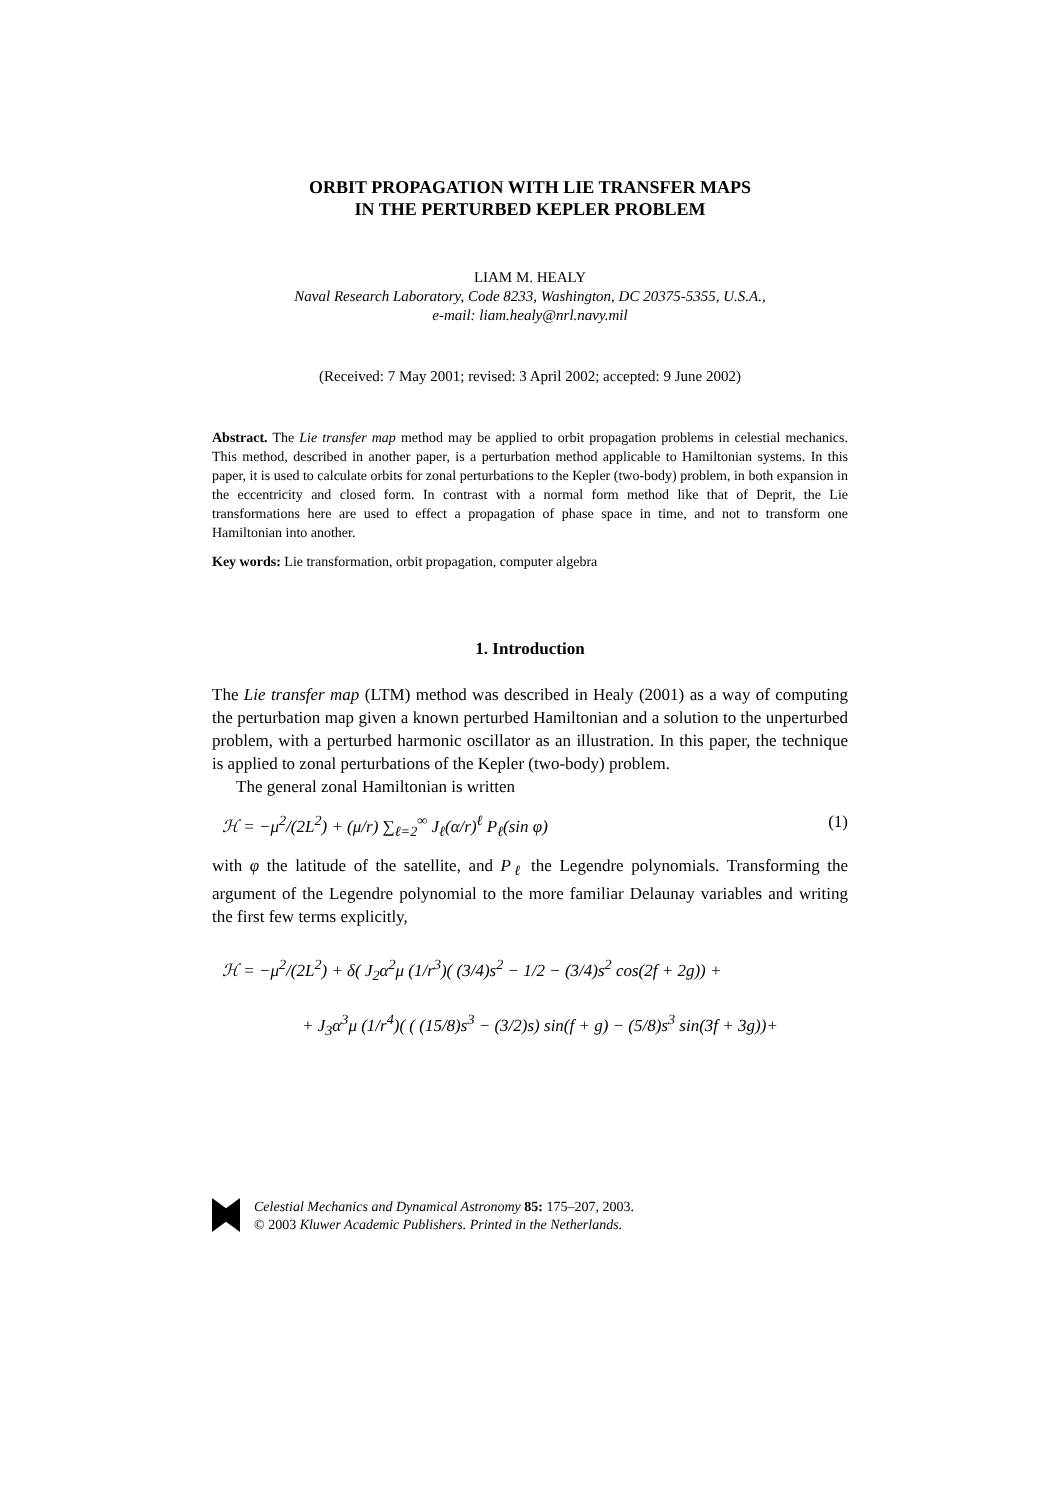ORBIT PROPAGATION WITH LIE TRANSFER MAPS
IN THE PERTURBED KEPLER PROBLEM
LIAM M. HEALY
Naval Research Laboratory, Code 8233, Washington, DC 20375-5355, U.S.A.,
e-mail: liam.healy@nrl.navy.mil
(Received: 7 May 2001; revised: 3 April 2002; accepted: 9 June 2002)
Abstract. The Lie transfer map method may be applied to orbit propagation problems in celestial mechanics. This method, described in another paper, is a perturbation method applicable to Hamiltonian systems. In this paper, it is used to calculate orbits for zonal perturbations to the Kepler (two-body) problem, in both expansion in the eccentricity and closed form. In contrast with a normal form method like that of Deprit, the Lie transformations here are used to effect a propagation of phase space in time, and not to transform one Hamiltonian into another.
Key words: Lie transformation, orbit propagation, computer algebra
1. Introduction
The Lie transfer map (LTM) method was described in Healy (2001) as a way of computing the perturbation map given a known perturbed Hamiltonian and a solution to the unperturbed problem, with a perturbed harmonic oscillator as an illustration. In this paper, the technique is applied to zonal perturbations of the Kepler (two-body) problem.
The general zonal Hamiltonian is written
ℋ = −μ<sup>2</sup>/(2L<sup>2</sup>) + (μ/r) ∑<sub>ℓ=2</sub><sup>∞</sup> J<sub>ℓ</sub>(α/r)<sup>ℓ</sup> P<sub>ℓ</sub>(sin φ) (1)
with φ the latitude of the satellite, and P<sub>ℓ</sub> the Legendre polynomials. Transforming the argument of the Legendre polynomial to the more familiar Delaunay variables and writing the first few terms explicitly,
ℋ = −μ<sup>2</sup>/(2L<sup>2</sup>) + δ( J<sub>2</sub>α<sup>2</sup>μ (1/r<sup>3</sup>)( (3/4)s<sup>2</sup> − 1/2 − (3/4)s<sup>2</sup> cos(2f + 2g)) +
+ J<sub>3</sub>α<sup>3</sup>μ (1/r<sup>4</sup>)( ( (15/8)s<sup>3</sup> − (3/2)s) sin(f + g) − (5/8)s<sup>3</sup> sin(3f + 3g))+
Celestial Mechanics and Dynamical Astronomy 85: 175–207, 2003.
© 2003 Kluwer Academic Publishers. Printed in the Netherlands.